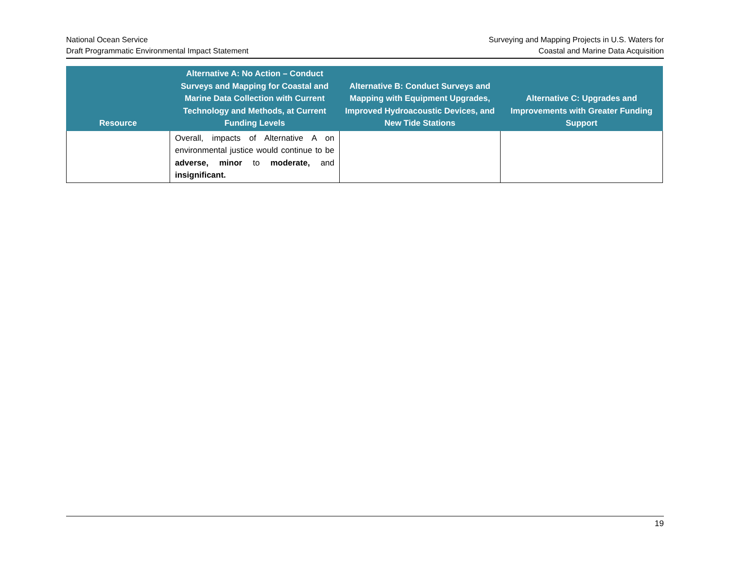National Ocean Service
Draft Programmatic Environmental Impact Statement
Surveying and Mapping Projects in U.S. Waters for
Coastal and Marine Data Acquisition
| Resource | Alternative A: No Action – Conduct Surveys and Mapping for Coastal and Marine Data Collection with Current Technology and Methods, at Current Funding Levels | Alternative B: Conduct Surveys and Mapping with Equipment Upgrades, Improved Hydroacoustic Devices, and New Tide Stations | Alternative C: Upgrades and Improvements with Greater Funding Support |
| --- | --- | --- | --- |
| | Overall, impacts of Alternative A on environmental justice would continue to be adverse, minor to moderate, and insignificant. | | |
19